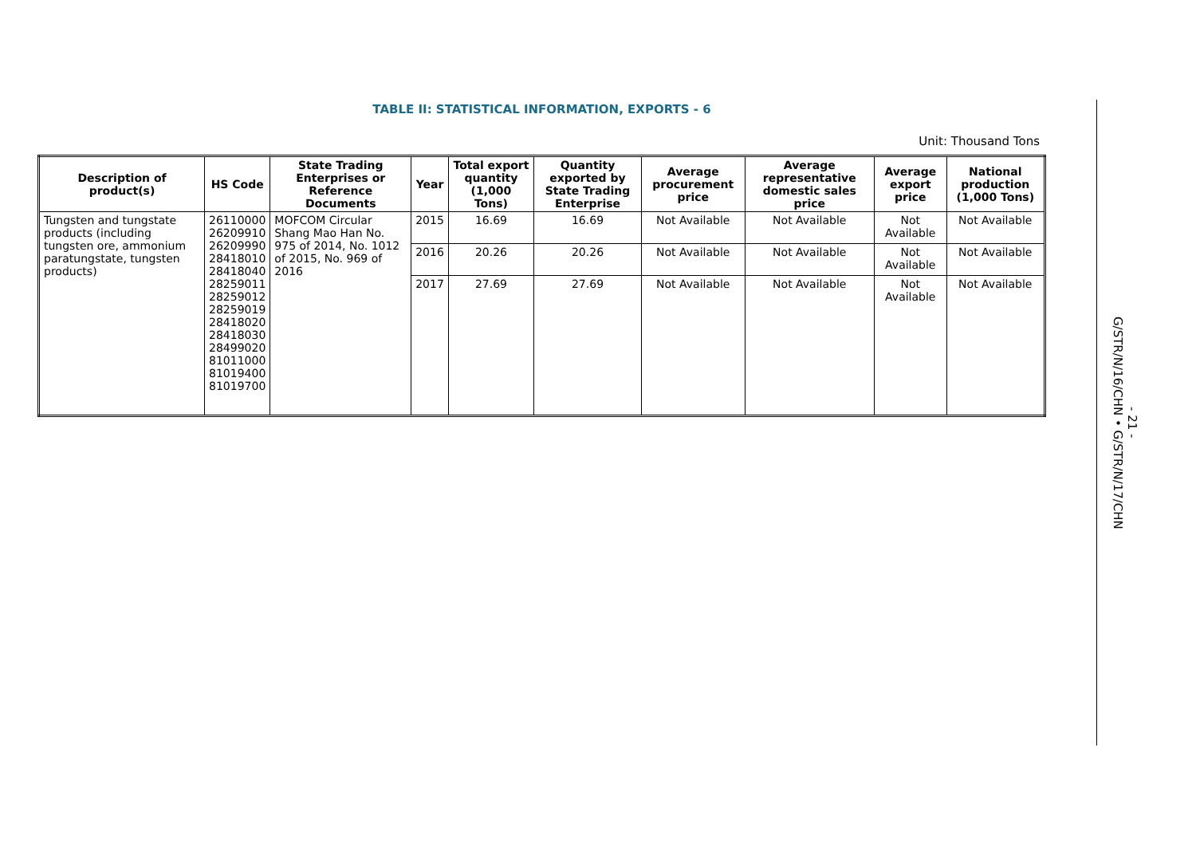TABLE II: STATISTICAL INFORMATION, EXPORTS - 6
Unit: Thousand Tons
| Description of product(s) | HS Code | State Trading Enterprises or Reference Documents | Year | Total export quantity (1,000 Tons) | Quantity exported by State Trading Enterprise | Average procurement price | Average representative domestic sales price | Average export price | National production (1,000 Tons) |
| --- | --- | --- | --- | --- | --- | --- | --- | --- | --- |
| Tungsten and tungstate products (including tungsten ore, ammonium paratungstate, tungsten products) | 26110000 26209910 26209990 28418010 28418040 28259011 28259012 28259019 28418020 28418030 28499020 81011000 81019400 81019700 | MOFCOM Circular Shang Mao Han No. 975 of 2014, No. 1012 of 2015, No. 969 of 2016 | 2015 | 16.69 | 16.69 | Not Available | Not Available | Not Available | Not Available |
| | | | 2016 | 20.26 | 20.26 | Not Available | Not Available | Not Available | Not Available |
| | | | 2017 | 27.69 | 27.69 | Not Available | Not Available | Not Available | Not Available |
G/STR/N/16/CHN • G/STR/N/17/CHN
- 21 -